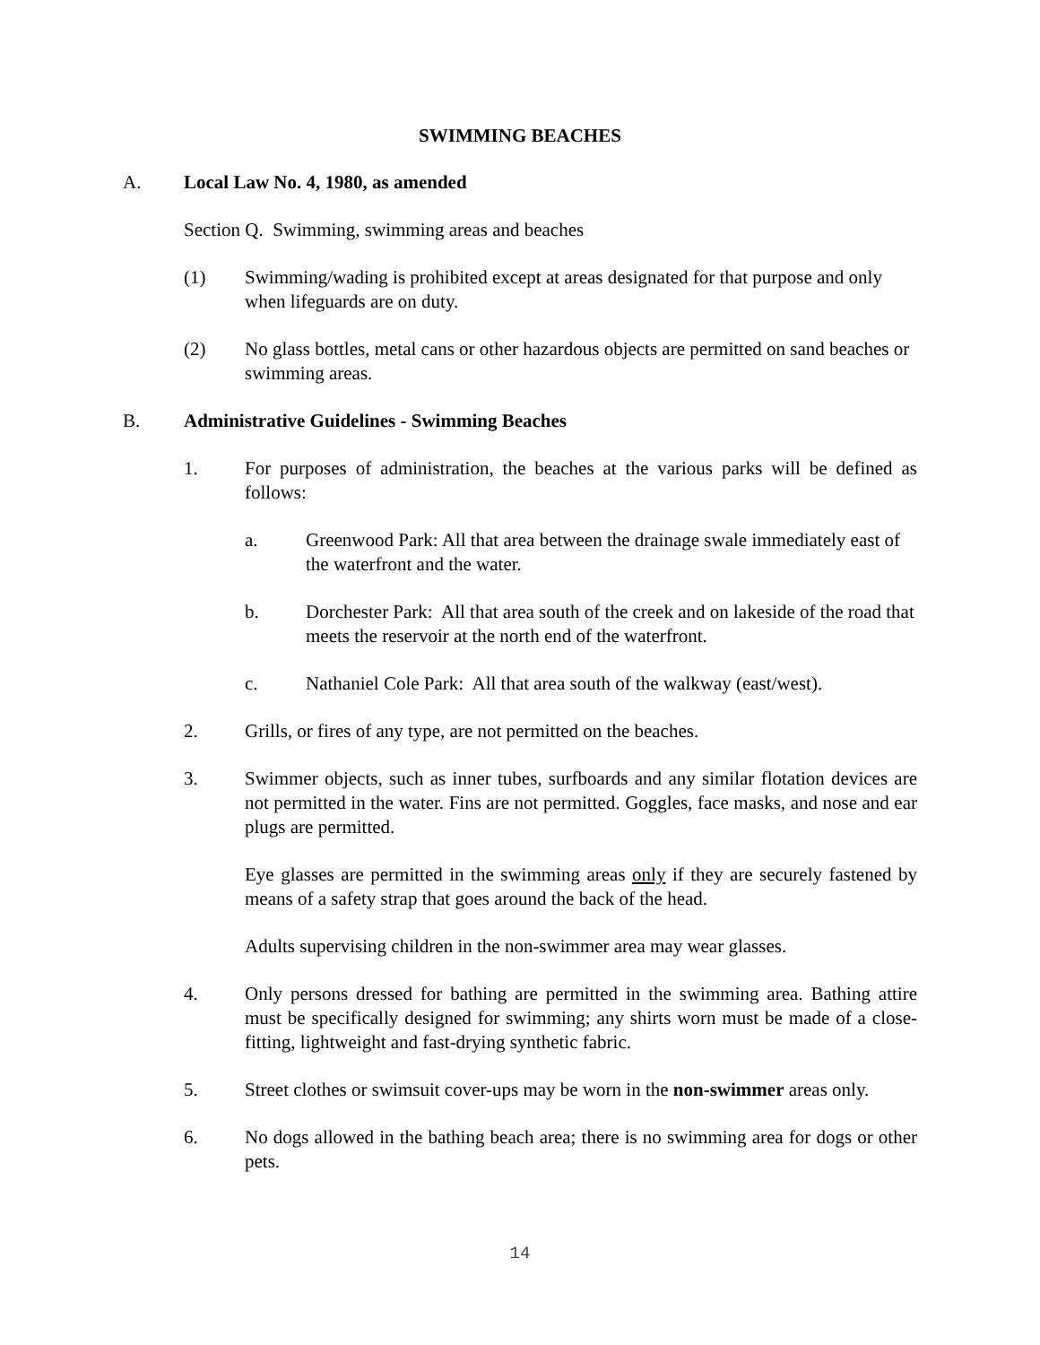SWIMMING BEACHES
A. Local Law No. 4, 1980, as amended
Section Q. Swimming, swimming areas and beaches
(1) Swimming/wading is prohibited except at areas designated for that purpose and only when lifeguards are on duty.
(2) No glass bottles, metal cans or other hazardous objects are permitted on sand beaches or swimming areas.
B. Administrative Guidelines - Swimming Beaches
1. For purposes of administration, the beaches at the various parks will be defined as follows:
a. Greenwood Park: All that area between the drainage swale immediately east of the waterfront and the water.
b. Dorchester Park: All that area south of the creek and on lakeside of the road that meets the reservoir at the north end of the waterfront.
c. Nathaniel Cole Park: All that area south of the walkway (east/west).
2. Grills, or fires of any type, are not permitted on the beaches.
3. Swimmer objects, such as inner tubes, surfboards and any similar flotation devices are not permitted in the water. Fins are not permitted. Goggles, face masks, and nose and ear plugs are permitted.
Eye glasses are permitted in the swimming areas only if they are securely fastened by means of a safety strap that goes around the back of the head.
Adults supervising children in the non-swimmer area may wear glasses.
4. Only persons dressed for bathing are permitted in the swimming area. Bathing attire must be specifically designed for swimming; any shirts worn must be made of a close-fitting, lightweight and fast-drying synthetic fabric.
5. Street clothes or swimsuit cover-ups may be worn in the non-swimmer areas only.
6. No dogs allowed in the bathing beach area; there is no swimming area for dogs or other pets.
14